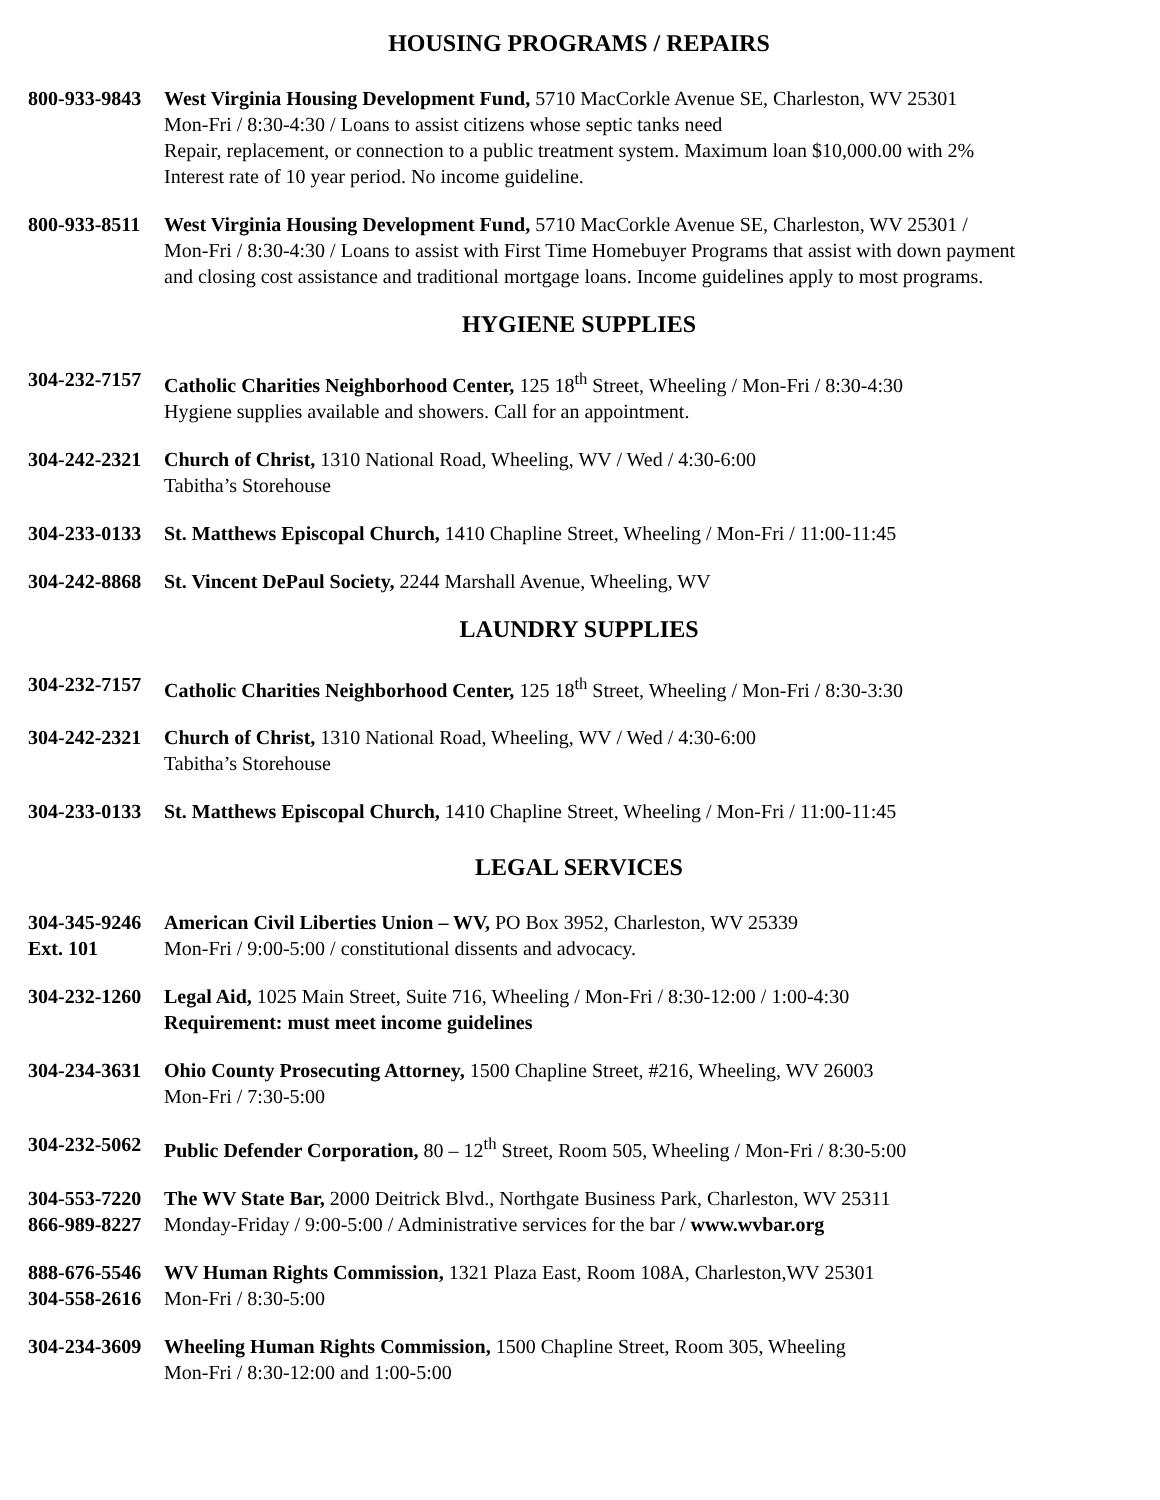HOUSING PROGRAMS / REPAIRS
800-933-9843 West Virginia Housing Development Fund, 5710 MacCorkle Avenue SE, Charleston, WV 25301
Mon-Fri / 8:30-4:30 / Loans to assist citizens whose septic tanks need
Repair, replacement, or connection to a public treatment system. Maximum loan $10,000.00 with 2%
Interest rate of 10 year period. No income guideline.
800-933-8511 West Virginia Housing Development Fund, 5710 MacCorkle Avenue SE, Charleston, WV 25301 /
Mon-Fri / 8:30-4:30 / Loans to assist with First Time Homebuyer Programs that assist with down payment
and closing cost assistance and traditional mortgage loans. Income guidelines apply to most programs.
HYGIENE SUPPLIES
304-232-7157 Catholic Charities Neighborhood Center, 125 18<sup>th</sup> Street, Wheeling / Mon-Fri / 8:30-4:30
Hygiene supplies available and showers. Call for an appointment.
304-242-2321 Church of Christ, 1310 National Road, Wheeling, WV / Wed / 4:30-6:00
Tabitha’s Storehouse
304-233-0133 St. Matthews Episcopal Church, 1410 Chapline Street, Wheeling / Mon-Fri / 11:00-11:45
304-242-8868 St. Vincent DePaul Society, 2244 Marshall Avenue, Wheeling, WV
LAUNDRY SUPPLIES
304-232-7157 Catholic Charities Neighborhood Center, 125 18<sup>th</sup> Street, Wheeling / Mon-Fri / 8:30-3:30
304-242-2321 Church of Christ, 1310 National Road, Wheeling, WV / Wed / 4:30-6:00
Tabitha’s Storehouse
304-233-0133 St. Matthews Episcopal Church, 1410 Chapline Street, Wheeling / Mon-Fri / 11:00-11:45
LEGAL SERVICES
304-345-9246
Ext. 101 American Civil Liberties Union – WV, PO Box 3952, Charleston, WV 25339
Mon-Fri / 9:00-5:00 / constitutional dissents and advocacy.
304-232-1260 Legal Aid, 1025 Main Street, Suite 716, Wheeling / Mon-Fri / 8:30-12:00 / 1:00-4:30
Requirement: must meet income guidelines
304-234-3631 Ohio County Prosecuting Attorney, 1500 Chapline Street, #216, Wheeling, WV 26003
Mon-Fri / 7:30-5:00
304-232-5062 Public Defender Corporation, 80 – 12<sup>th</sup> Street, Room 505, Wheeling / Mon-Fri / 8:30-5:00
304-553-7220
866-989-8227 The WV State Bar, 2000 Deitrick Blvd., Northgate Business Park, Charleston, WV 25311
Monday-Friday / 9:00-5:00 / Administrative services for the bar / www.wvbar.org
888-676-5546
304-558-2616 WV Human Rights Commission, 1321 Plaza East, Room 108A, Charleston,WV 25301
Mon-Fri / 8:30-5:00
304-234-3609 Wheeling Human Rights Commission, 1500 Chapline Street, Room 305, Wheeling
Mon-Fri / 8:30-12:00 and 1:00-5:00